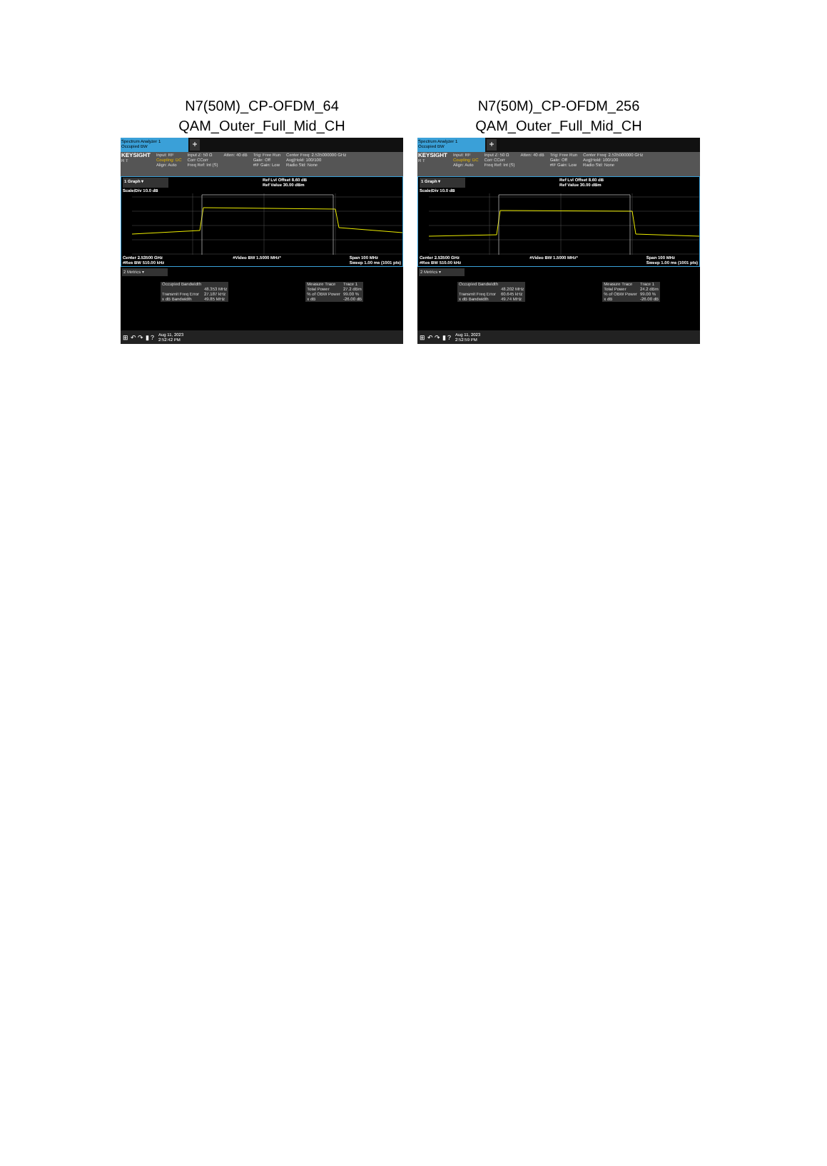N7(50M)_CP-OFDM_64
QAM_Outer_Full_Mid_CH
Spectrum Analyzer 1
Occupied BW
+
KEYSIGHT
R T
Input: RF
Coupling: DC
Align: Auto
Input Z: 50 Ω
Corr CCorr
Freq Ref: Int (S)
Atten: 40 dB Trig: Free Run
Gate: Off
#IF Gain: Low
Center Freq: 2.535000000 GHz
Avg|Hold: 100/100
Radio Std: None
1 Graph ▾ Ref Lvl Offset 8.60 dB
Ref Value 30.00 dBm
Scale/Div 10.0 dB
Center 2.53500 GHz
#Res BW 510.00 kHz #Video BW 1.5000 MHz* Span 100 MHz
Sweep 1.00 ms (1001 pts)
2 Metrics ▾
| Occupied Bandwidth | |
| | 48.353 MHz |
| Transmit Freq Error | 27.187 kHz |
| x dB Bandwidth | 49.85 MHz |
| Measure Trace | Trace 1 |
| Total Power | 27.2 dBm |
| % of OBW Power | 99.00 % |
| x dB | -26.00 dB |
⊞ ↶ ↷ ▮ ? Aug 11, 2023
2:52:42 PM
N7(50M)_CP-OFDM_256
QAM_Outer_Full_Mid_CH
Spectrum Analyzer 1
Occupied BW
+
KEYSIGHT
R T
Input: RF
Coupling: DC
Align: Auto
Input Z: 50 Ω
Corr CCorr
Freq Ref: Int (S)
Atten: 40 dB Trig: Free Run
Gate: Off
#IF Gain: Low
Center Freq: 2.535000000 GHz
Avg|Hold: 100/100
Radio Std: None
1 Graph ▾ Ref Lvl Offset 8.60 dB
Ref Value 30.00 dBm
Scale/Div 10.0 dB
Center 2.53500 GHz
#Res BW 510.00 kHz #Video BW 1.5000 MHz* Span 100 MHz
Sweep 1.00 ms (1001 pts)
2 Metrics ▾
| Occupied Bandwidth | |
| | 48.202 MHz |
| Transmit Freq Error | 60.645 kHz |
| x dB Bandwidth | 49.74 MHz |
| Measure Trace | Trace 1 |
| Total Power | 24.2 dBm |
| % of OBW Power | 99.00 % |
| x dB | -26.00 dB |
⊞ ↶ ↷ ▮ ? Aug 11, 2023
2:52:59 PM